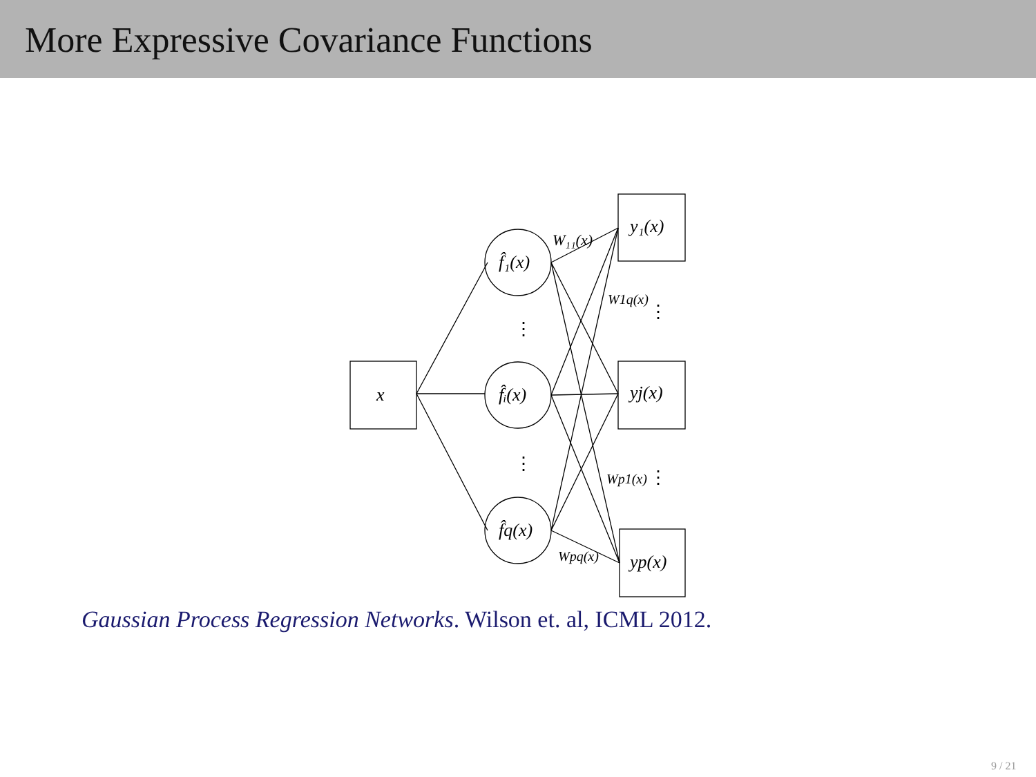More Expressive Covariance Functions
x
f̂₁(x)
f̂ᵢ(x)
f̂q(x)
y₁(x)
yj(x)
yp(x)
W₁₁(x)
W1q(x)
Wp1(x)
Wpq(x)
⋮
⋮
⋮
⋮
Gaussian Process Regression Networks. Wilson et. al, ICML 2012.
9 / 21